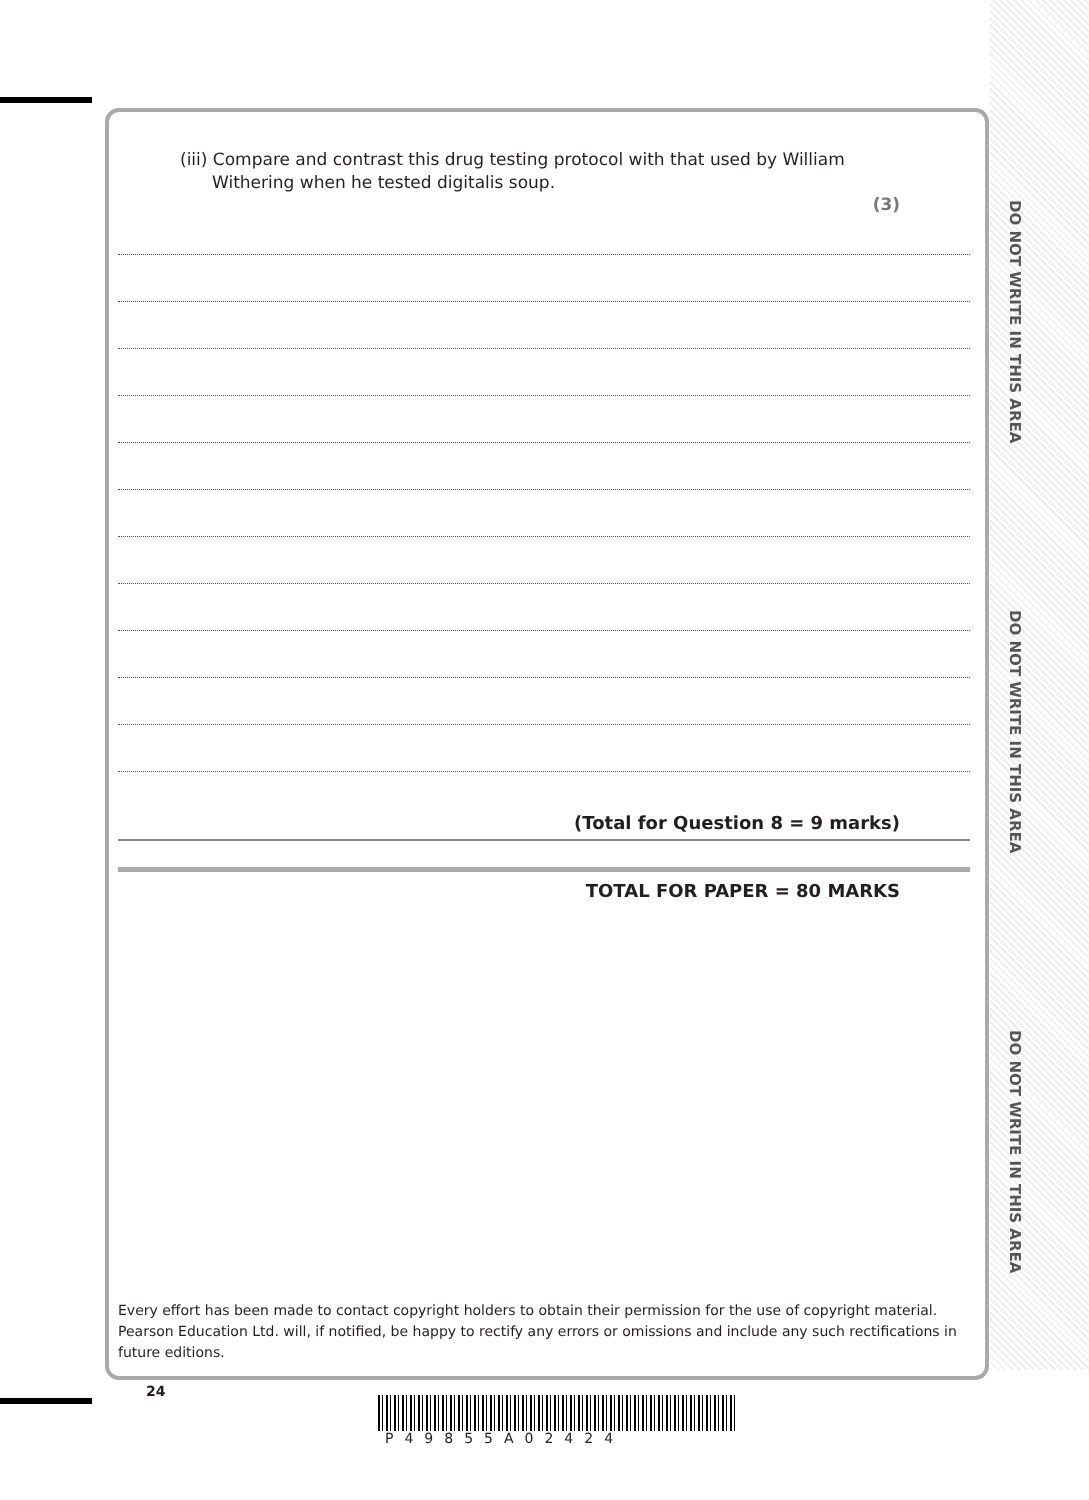DO NOT WRITE IN THIS AREA
DO NOT WRITE IN THIS AREA
DO NOT WRITE IN THIS AREA
(iii) Compare and contrast this drug testing protocol with that used by William
Withering when he tested digitalis soup.
(3)
(Total for Question 8 = 9 marks)
TOTAL FOR PAPER = 80 MARKS
Every effort has been made to contact copyright holders to obtain their permission for the use of copyright material. Pearson Education Ltd. will, if notified, be happy to rectify any errors or omissions and include any such rectifications in future editions.
24
P49855A02424